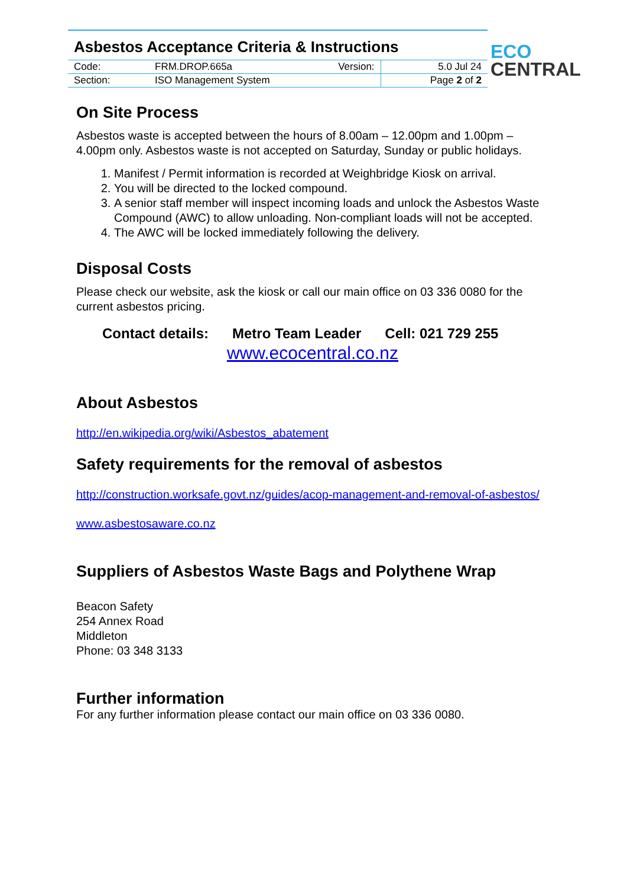Asbestos Acceptance Criteria & Instructions
| Code: | FRM.DROP.665a | Version: | 5.0 Jul 24 |
| Section: | ISO Management System | | Page 2 of 2 |
ECO
CENTRAL
On Site Process
Asbestos waste is accepted between the hours of 8.00am – 12.00pm and 1.00pm – 4.00pm only. Asbestos waste is not accepted on Saturday, Sunday or public holidays.
1. Manifest / Permit information is recorded at Weighbridge Kiosk on arrival.
2. You will be directed to the locked compound.
3. A senior staff member will inspect incoming loads and unlock the Asbestos Waste Compound (AWC) to allow unloading. Non-compliant loads will not be accepted.
4. The AWC will be locked immediately following the delivery.
Disposal Costs
Please check our website, ask the kiosk or call our main office on 03 336 0080 for the current asbestos pricing.
Contact details: Metro Team Leader Cell: 021 729 255
www.ecocentral.co.nz
About Asbestos
http://en.wikipedia.org/wiki/Asbestos_abatement
Safety requirements for the removal of asbestos
http://construction.worksafe.govt.nz/guides/acop-management-and-removal-of-asbestos/
www.asbestosaware.co.nz
Suppliers of Asbestos Waste Bags and Polythene Wrap
Beacon Safety
254 Annex Road
Middleton
Phone: 03 348 3133
Further information
For any further information please contact our main office on 03 336 0080.